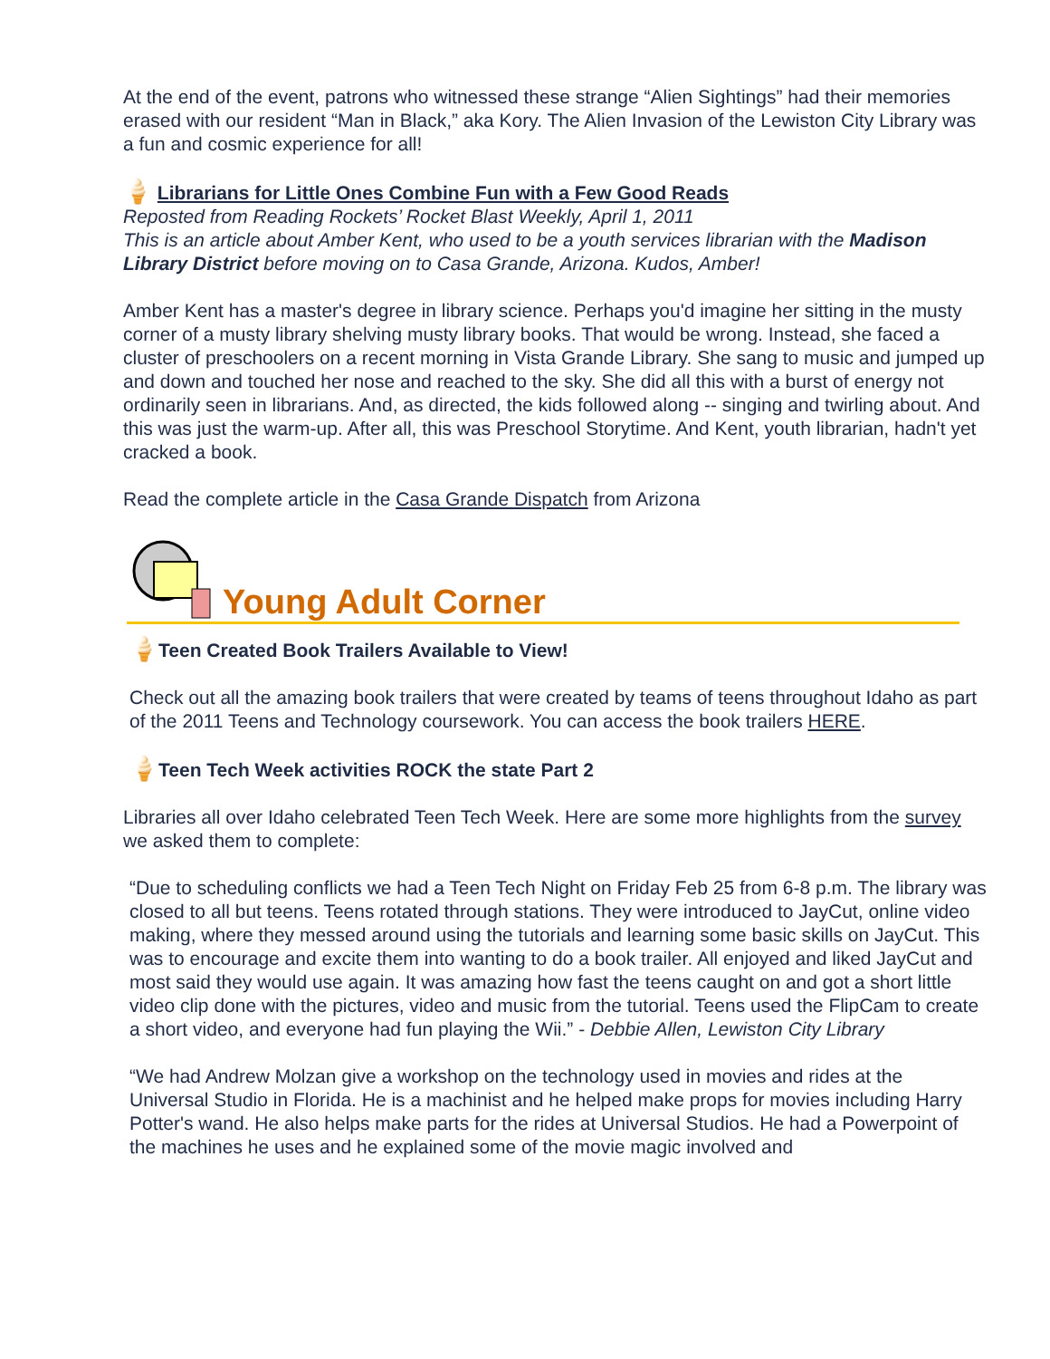At the end of the event, patrons who witnessed these strange “Alien Sightings” had their memories erased with our resident “Man in Black,” aka Kory. The Alien Invasion of the Lewiston City Library was a fun and cosmic experience for all!
🍦 Librarians for Little Ones Combine Fun with a Few Good Reads
Reposted from Reading Rockets’ Rocket Blast Weekly, April 1, 2011
This is an article about Amber Kent, who used to be a youth services librarian with the Madison Library District before moving on to Casa Grande, Arizona. Kudos, Amber!
Amber Kent has a master's degree in library science. Perhaps you'd imagine her sitting in the musty corner of a musty library shelving musty library books. That would be wrong. Instead, she faced a cluster of preschoolers on a recent morning in Vista Grande Library. She sang to music and jumped up and down and touched her nose and reached to the sky. She did all this with a burst of energy not ordinarily seen in librarians. And, as directed, the kids followed along -- singing and twirling about. And this was just the warm-up. After all, this was Preschool Storytime. And Kent, youth librarian, hadn't yet cracked a book.
Read the complete article in the Casa Grande Dispatch from Arizona
Young Adult Corner
🍦Teen Created Book Trailers Available to View!
Check out all the amazing book trailers that were created by teams of teens throughout Idaho as part of the 2011 Teens and Technology coursework. You can access the book trailers HERE.
🍦Teen Tech Week activities ROCK the state Part 2
Libraries all over Idaho celebrated Teen Tech Week. Here are some more highlights from the survey we asked them to complete:
“Due to scheduling conflicts we had a Teen Tech Night on Friday Feb 25 from 6-8 p.m. The library was closed to all but teens. Teens rotated through stations. They were introduced to JayCut, online video making, where they messed around using the tutorials and learning some basic skills on JayCut. This was to encourage and excite them into wanting to do a book trailer. All enjoyed and liked JayCut and most said they would use again. It was amazing how fast the teens caught on and got a short little video clip done with the pictures, video and music from the tutorial. Teens used the FlipCam to create a short video, and everyone had fun playing the Wii.” - Debbie Allen, Lewiston City Library
“We had Andrew Molzan give a workshop on the technology used in movies and rides at the Universal Studio in Florida. He is a machinist and he helped make props for movies including Harry Potter's wand. He also helps make parts for the rides at Universal Studios. He had a Powerpoint of the machines he uses and he explained some of the movie magic involved and